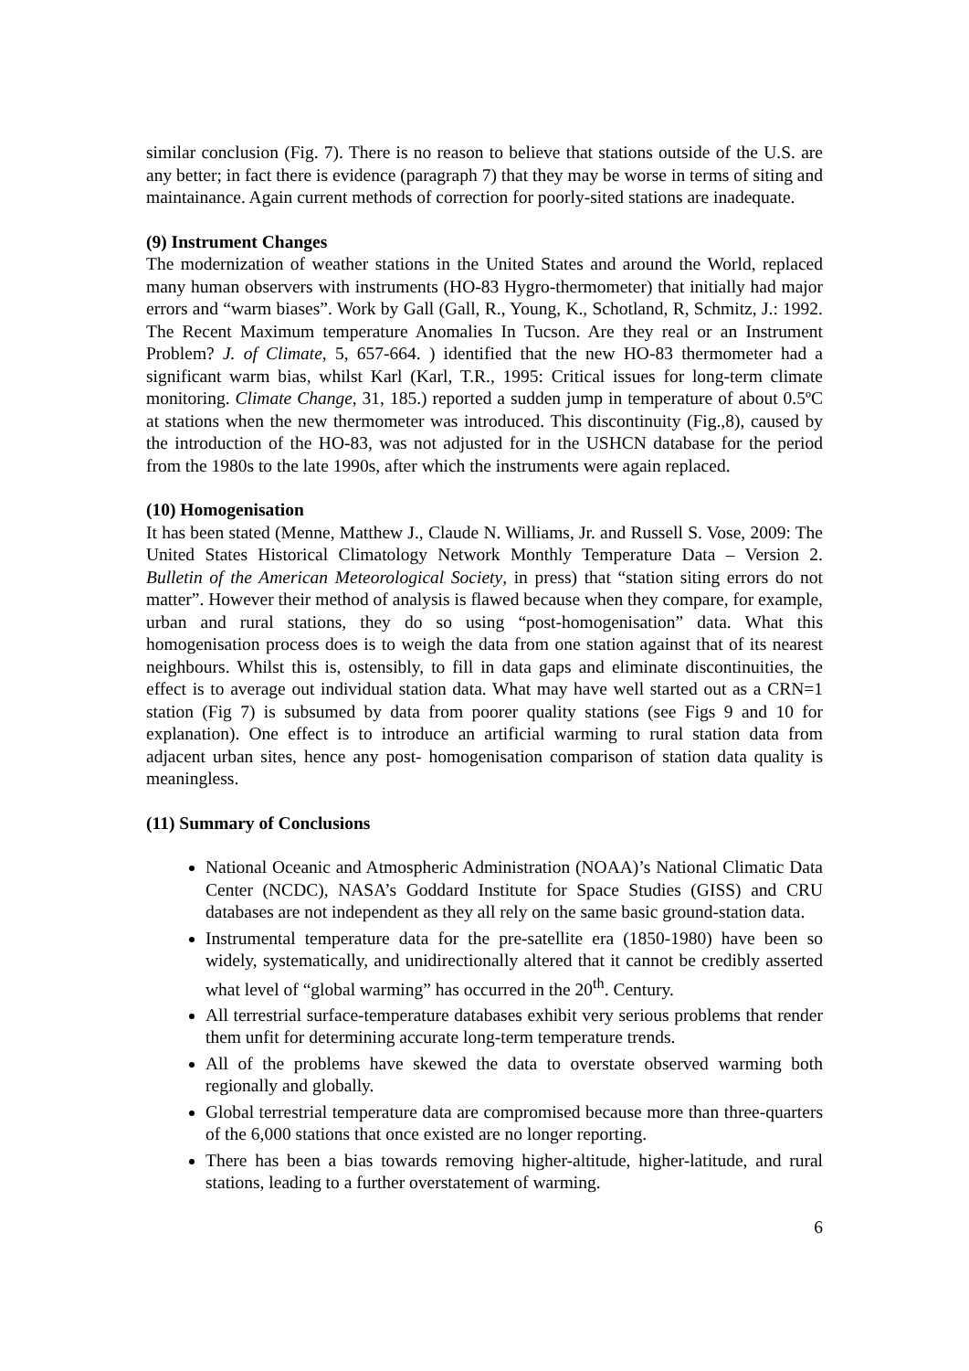similar conclusion (Fig. 7). There is no reason to believe that stations outside of the U.S. are any better; in fact there is evidence (paragraph 7) that they may be worse in terms of siting and maintainance. Again current methods of correction for poorly-sited stations are inadequate.
(9) Instrument Changes
The modernization of weather stations in the United States and around the World, replaced many human observers with instruments (HO-83 Hygro-thermometer) that initially had major errors and “warm biases”. Work by Gall (Gall, R., Young, K., Schotland, R, Schmitz, J.: 1992. The Recent Maximum temperature Anomalies In Tucson. Are they real or an Instrument Problem? J. of Climate, 5, 657-664. ) identified that the new HO-83 thermometer had a significant warm bias, whilst Karl (Karl, T.R., 1995: Critical issues for long-term climate monitoring. Climate Change, 31, 185.) reported a sudden jump in temperature of about 0.5ºC at stations when the new thermometer was introduced. This discontinuity (Fig.,8), caused by the introduction of the HO-83, was not adjusted for in the USHCN database for the period from the 1980s to the late 1990s, after which the instruments were again replaced.
(10) Homogenisation
It has been stated (Menne, Matthew J., Claude N. Williams, Jr. and Russell S. Vose, 2009: The United States Historical Climatology Network Monthly Temperature Data – Version 2. Bulletin of the American Meteorological Society, in press) that “station siting errors do not matter”. However their method of analysis is flawed because when they compare, for example, urban and rural stations, they do so using “post-homogenisation” data. What this homogenisation process does is to weigh the data from one station against that of its nearest neighbours. Whilst this is, ostensibly, to fill in data gaps and eliminate discontinuities, the effect is to average out individual station data. What may have well started out as a CRN=1 station (Fig 7) is subsumed by data from poorer quality stations (see Figs 9 and 10 for explanation). One effect is to introduce an artificial warming to rural station data from adjacent urban sites, hence any post- homogenisation comparison of station data quality is meaningless.
(11) Summary of Conclusions
National Oceanic and Atmospheric Administration (NOAA)’s National Climatic Data Center (NCDC), NASA’s Goddard Institute for Space Studies (GISS) and CRU databases are not independent as they all rely on the same basic ground-station data.
Instrumental temperature data for the pre-satellite era (1850-1980) have been so widely, systematically, and unidirectionally altered that it cannot be credibly asserted what level of “global warming” has occurred in the 20<sup>th</sup>. Century.
All terrestrial surface-temperature databases exhibit very serious problems that render them unfit for determining accurate long-term temperature trends.
All of the problems have skewed the data to overstate observed warming both regionally and globally.
Global terrestrial temperature data are compromised because more than three-quarters of the 6,000 stations that once existed are no longer reporting.
There has been a bias towards removing higher-altitude, higher-latitude, and rural stations, leading to a further overstatement of warming.
6